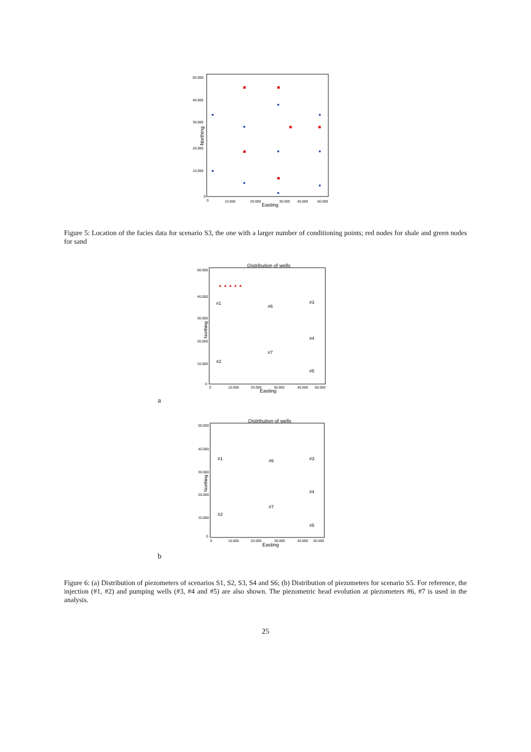50.000
40.000
30.000
20.000
10.000
0
0
10.000
20.000
30.000
40.000
50.000
Easting
Northing
Figure 5: Location of the facies data for scenario S3, the one with a larger number of conditioning points; red nodes for shale and green nodes for sand
Distribution of wells
50.000
40.000
30.000
20.000
10.000
0
0
10.000
20.000
30.000
40.000
50.000
Easting
Northing
▲ ▲ ▲ ▲ ▲
#1
#6
#3
#4
#7
#2
#5
a
Distribution of wells
50.000
40.000
30.000
20.000
10.000
0
0
10.000
20.000
30.000
40.000
50.000
Easting
Northing
#1
#6
#3
#4
#7
#2
#5
b
Figure 6: (a) Distribution of piezometers of scenarios S1, S2, S3, S4 and S6; (b) Distribution of piezometers for scenario S5. For reference, the injection (#1, #2) and pumping wells (#3, #4 and #5) are also shown. The piezometric head evolution at piezometers #6, #7 is used in the analysis.
25